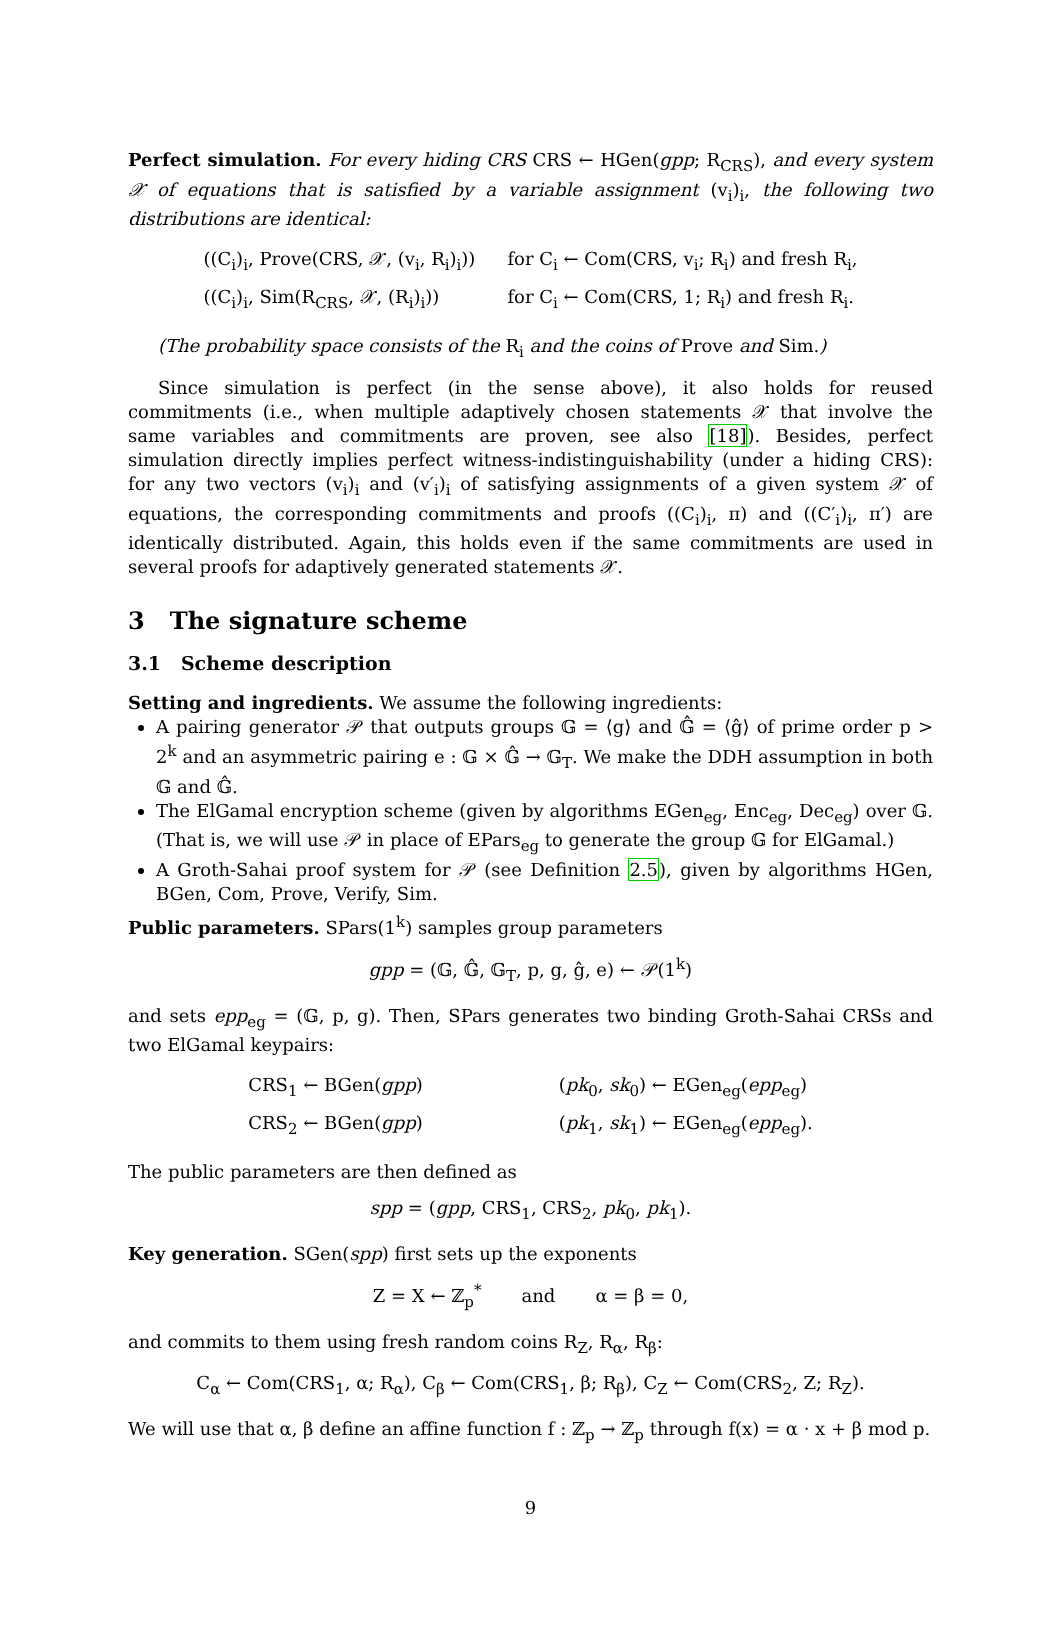Perfect simulation. For every hiding CRS CRS ← HGen(gpp; R<sub>CRS</sub>), and every system 𝒳 of equations that is satisfied by a variable assignment (v<sub>i</sub>)<sub>i</sub>, the following two distributions are identical:
| ((C<sub>i</sub>)<sub>i</sub>, Prove(CRS, 𝒳, (v<sub>i</sub>, R<sub>i</sub>)<sub>i</sub>)) | for C<sub>i</sub> ← Com(CRS, v<sub>i</sub>; R<sub>i</sub>) and fresh R<sub>i</sub>, |
| ((C<sub>i</sub>)<sub>i</sub>, Sim(R<sub>CRS</sub>, 𝒳, (R<sub>i</sub>)<sub>i</sub>)) | for C<sub>i</sub> ← Com(CRS, 1; R<sub>i</sub>) and fresh R<sub>i</sub>. |
(The probability space consists of the R<sub>i</sub> and the coins of Prove and Sim.)
Since simulation is perfect (in the sense above), it also holds for reused commitments (i.e., when multiple adaptively chosen statements 𝒳 that involve the same variables and commitments are proven, see also [18]). Besides, perfect simulation directly implies perfect witness-indistinguishability (under a hiding CRS): for any two vectors (v<sub>i</sub>)<sub>i</sub> and (v′<sub>i</sub>)<sub>i</sub> of satisfying assignments of a given system 𝒳 of equations, the corresponding commitments and proofs ((C<sub>i</sub>)<sub>i</sub>, π) and ((C′<sub>i</sub>)<sub>i</sub>, π′) are identically distributed. Again, this holds even if the same commitments are used in several proofs for adaptively generated statements 𝒳.
3 The signature scheme
3.1 Scheme description
Setting and ingredients. We assume the following ingredients:
A pairing generator 𝒫 that outputs groups 𝔾 = ⟨g⟩ and 𝔾̂ = ⟨ĝ⟩ of prime order p > 2<sup>k</sup> and an asymmetric pairing e : 𝔾 × 𝔾̂ → 𝔾<sub>T</sub>. We make the DDH assumption in both 𝔾 and 𝔾̂.
The ElGamal encryption scheme (given by algorithms EGen<sub>eg</sub>, Enc<sub>eg</sub>, Dec<sub>eg</sub>) over 𝔾. (That is, we will use 𝒫 in place of EPars<sub>eg</sub> to generate the group 𝔾 for ElGamal.)
A Groth-Sahai proof system for 𝒫 (see Definition 2.5), given by algorithms HGen, BGen, Com, Prove, Verify, Sim.
Public parameters. SPars(1<sup>k</sup>) samples group parameters
gpp = (𝔾, 𝔾̂, 𝔾<sub>T</sub>, p, g, ĝ, e) ← 𝒫(1<sup>k</sup>)
and sets epp<sub>eg</sub> = (𝔾, p, g). Then, SPars generates two binding Groth-Sahai CRSs and two ElGamal keypairs:
| CRS<sub>1</sub> ← BGen( gpp ) | ( pk<sub>0</sub>, sk<sub>0</sub>) ← EGen<sub>eg</sub>( epp<sub>eg</sub>) |
| CRS<sub>2</sub> ← BGen( gpp ) | ( pk<sub>1</sub>, sk<sub>1</sub>) ← EGen<sub>eg</sub>( epp<sub>eg</sub>). |
The public parameters are then defined as
spp = (gpp, CRS<sub>1</sub>, CRS<sub>2</sub>, pk<sub>0</sub>, pk<sub>1</sub>).
Key generation. SGen(spp) first sets up the exponents
Z = X ← ℤ<sub>p</sub><sup>*</sup> and α = β = 0,
and commits to them using fresh random coins R<sub>Z</sub>, R<sub>α</sub>, R<sub>β</sub>:
C<sub>α</sub> ← Com(CRS<sub>1</sub>, α; R<sub>α</sub>), C<sub>β</sub> ← Com(CRS<sub>1</sub>, β; R<sub>β</sub>), C<sub>Z</sub> ← Com(CRS<sub>2</sub>, Z; R<sub>Z</sub>).
We will use that α, β define an affine function f : ℤ<sub>p</sub> → ℤ<sub>p</sub> through f(x) = α · x + β mod p.
9